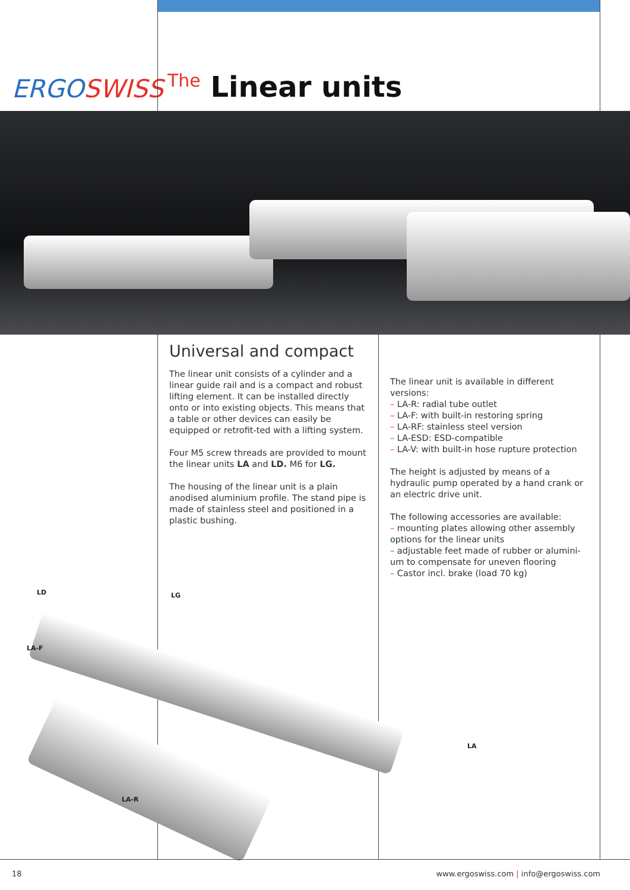ERGOSWISS The Linear units
Universal and compact
The linear unit consists of a cylinder and a linear guide rail and is a compact and robust lifting element. It can be installed directly onto or into existing objects. This means that a table or other devices can easily be equipped or retrofit-ted with a lifting system.
Four M5 screw threads are provided to mount the linear units LA and LD. M6 for LG.
The housing of the linear unit is a plain anodised aluminium profile. The stand pipe is made of stainless steel and positioned in a plastic bushing.
The linear unit is available in different versions:
– LA-R: radial tube outlet
– LA-F: with built-in restoring spring
– LA-RF: stainless steel version
– LA-ESD: ESD-compatible
– LA-V: with built-in hose rupture protection
The height is adjusted by means of a hydraulic pump operated by a hand crank or an electric drive unit.
The following accessories are available:
– mounting plates allowing other assembly options for the linear units
– adjustable feet made of rubber or alumini-um to compensate for uneven flooring
– Castor incl. brake (load 70 kg)
LD LG
LA-F
LA
LA-R
18 www.ergoswiss.com | info@ergoswiss.com